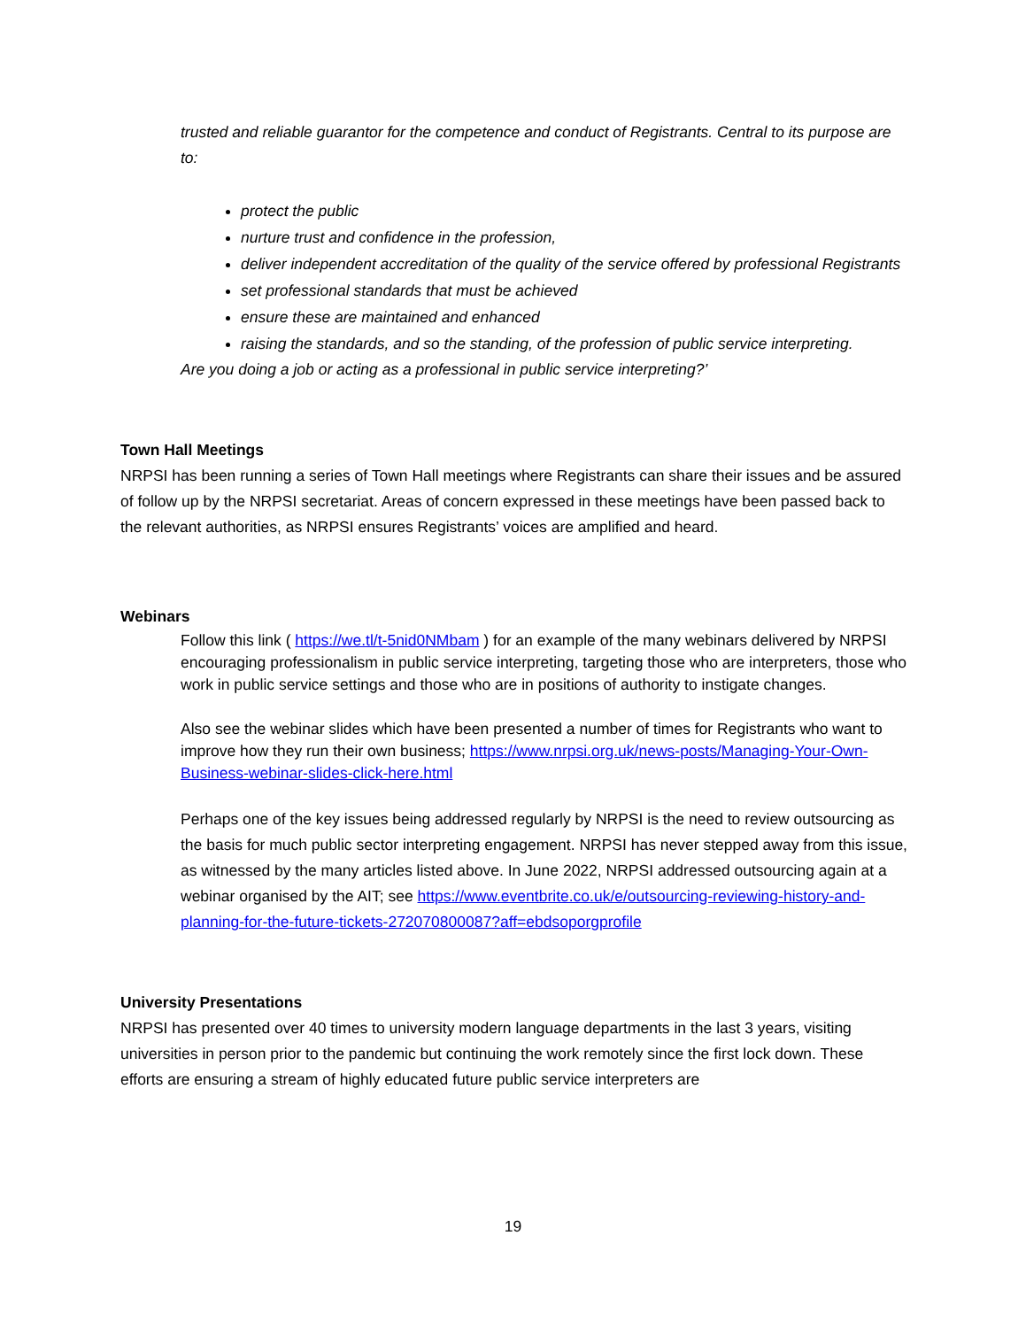trusted and reliable guarantor for the competence and conduct of Registrants. Central to its purpose are to:
protect the public
nurture trust and confidence in the profession,
deliver independent accreditation of the quality of the service offered by professional Registrants
set professional standards that must be achieved
ensure these are maintained and enhanced
raising the standards, and so the standing, of the profession of public service interpreting.
Are you doing a job or acting as a professional in public service interpreting?’
Town Hall Meetings
NRPSI has been running a series of Town Hall meetings where Registrants can share their issues and be assured of follow up by the NRPSI secretariat. Areas of concern expressed in these meetings have been passed back to the relevant authorities, as NRPSI ensures Registrants’ voices are amplified and heard.
Webinars
Follow this link ( https://we.tl/t-5nid0NMbam ) for an example of the many webinars delivered by NRPSI encouraging professionalism in public service interpreting, targeting those who are interpreters, those who work in public service settings and those who are in positions of authority to instigate changes.
Also see the webinar slides which have been presented a number of times for Registrants who want to improve how they run their own business; https://www.nrpsi.org.uk/news-posts/Managing-Your-Own-Business-webinar-slides-click-here.html
Perhaps one of the key issues being addressed regularly by NRPSI is the need to review outsourcing as the basis for much public sector interpreting engagement. NRPSI has never stepped away from this issue, as witnessed by the many articles listed above. In June 2022, NRPSI addressed outsourcing again at a webinar organised by the AIT; see https://www.eventbrite.co.uk/e/outsourcing-reviewing-history-and-planning-for-the-future-tickets-272070800087?aff=ebdsoporgprofile
University Presentations
NRPSI has presented over 40 times to university modern language departments in the last 3 years, visiting universities in person prior to the pandemic but continuing the work remotely since the first lock down. These efforts are ensuring a stream of highly educated future public service interpreters are
19